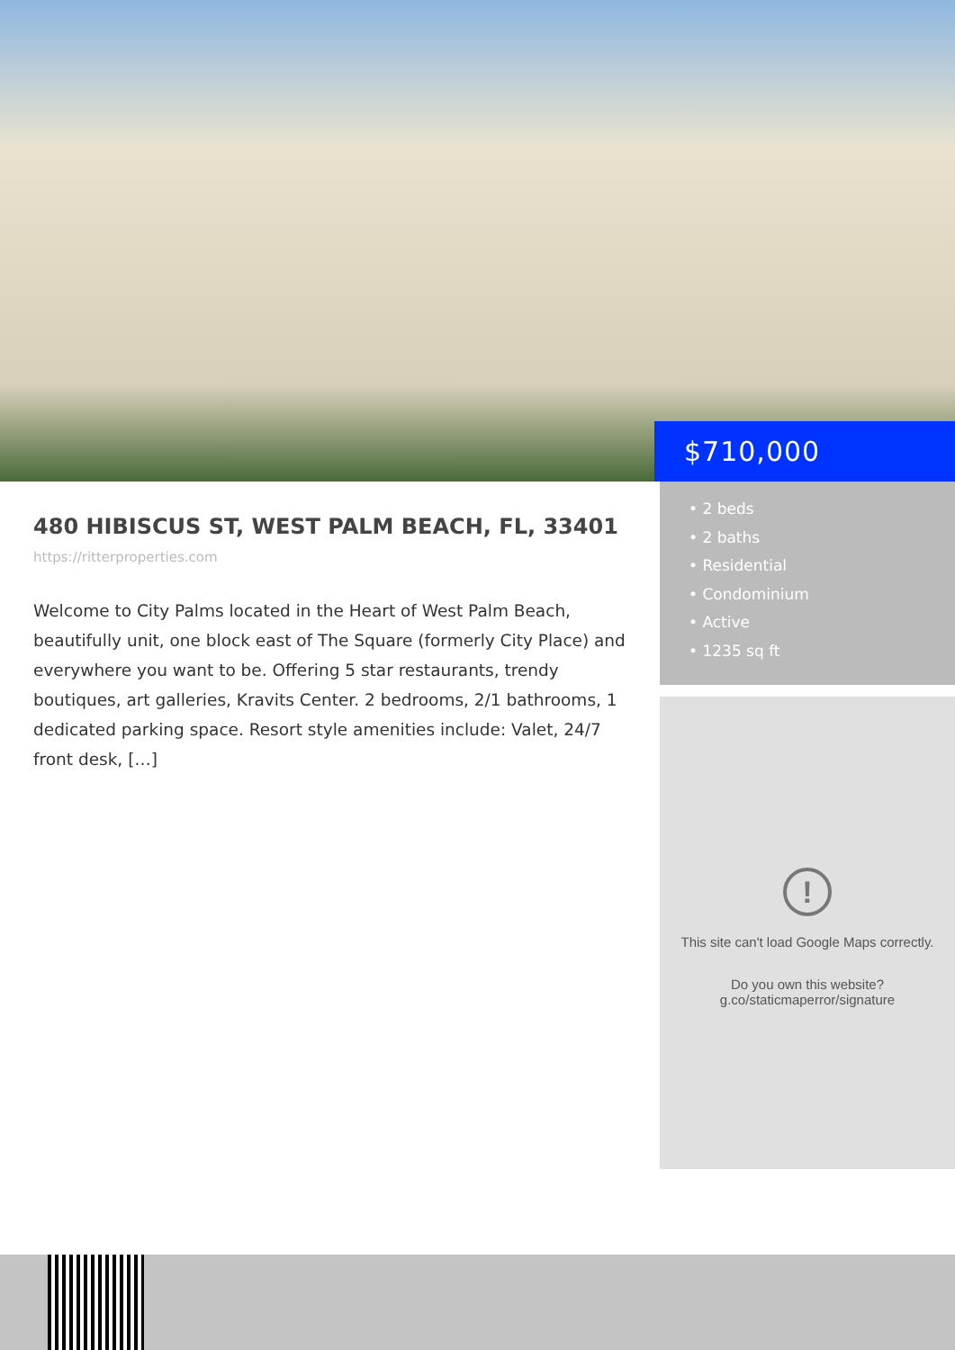$710,000
480 HIBISCUS ST, WEST PALM BEACH, FL, 33401
https://ritterproperties.com
Welcome to City Palms located in the Heart of West Palm Beach, beautifully unit, one block east of The Square (formerly City Place) and everywhere you want to be. Offering 5 star restaurants, trendy boutiques, art galleries, Kravits Center. 2 bedrooms, 2/1 bathrooms, 1 dedicated parking space. Resort style amenities include: Valet, 24/7 front desk, […]
• 2 beds
• 2 baths
• Residential
• Condominium
• Active
• 1235 sq ft
!
This site can't load Google Maps correctly.
Do you own this website?
g.co/staticmaperror/signature